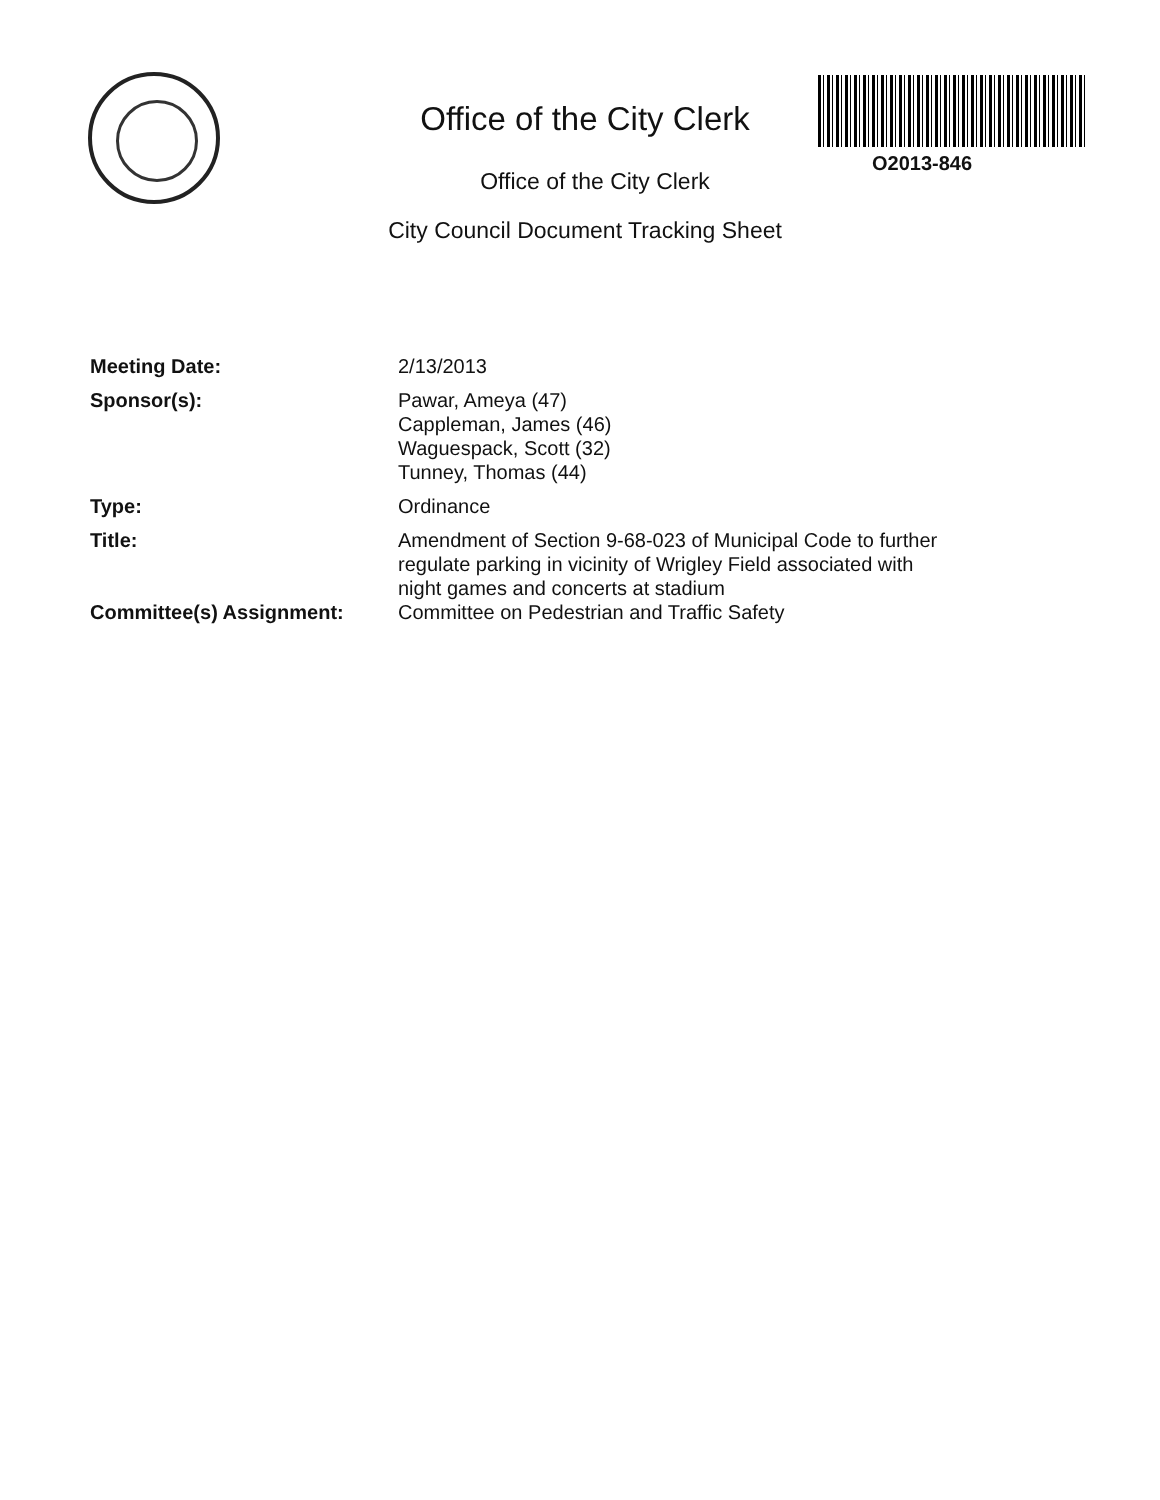Office of the City Clerk
O2013-846
Office of the City Clerk
City Council Document Tracking Sheet
Meeting Date: 2/13/2013
Sponsor(s): Pawar, Ameya (47)
Cappleman, James (46)
Waguespack, Scott (32)
Tunney, Thomas (44)
Type: Ordinance
Title: Amendment of Section 9-68-023 of Municipal Code to further regulate parking in vicinity of Wrigley Field associated with night games and concerts at stadium
Committee(s) Assignment: Committee on Pedestrian and Traffic Safety